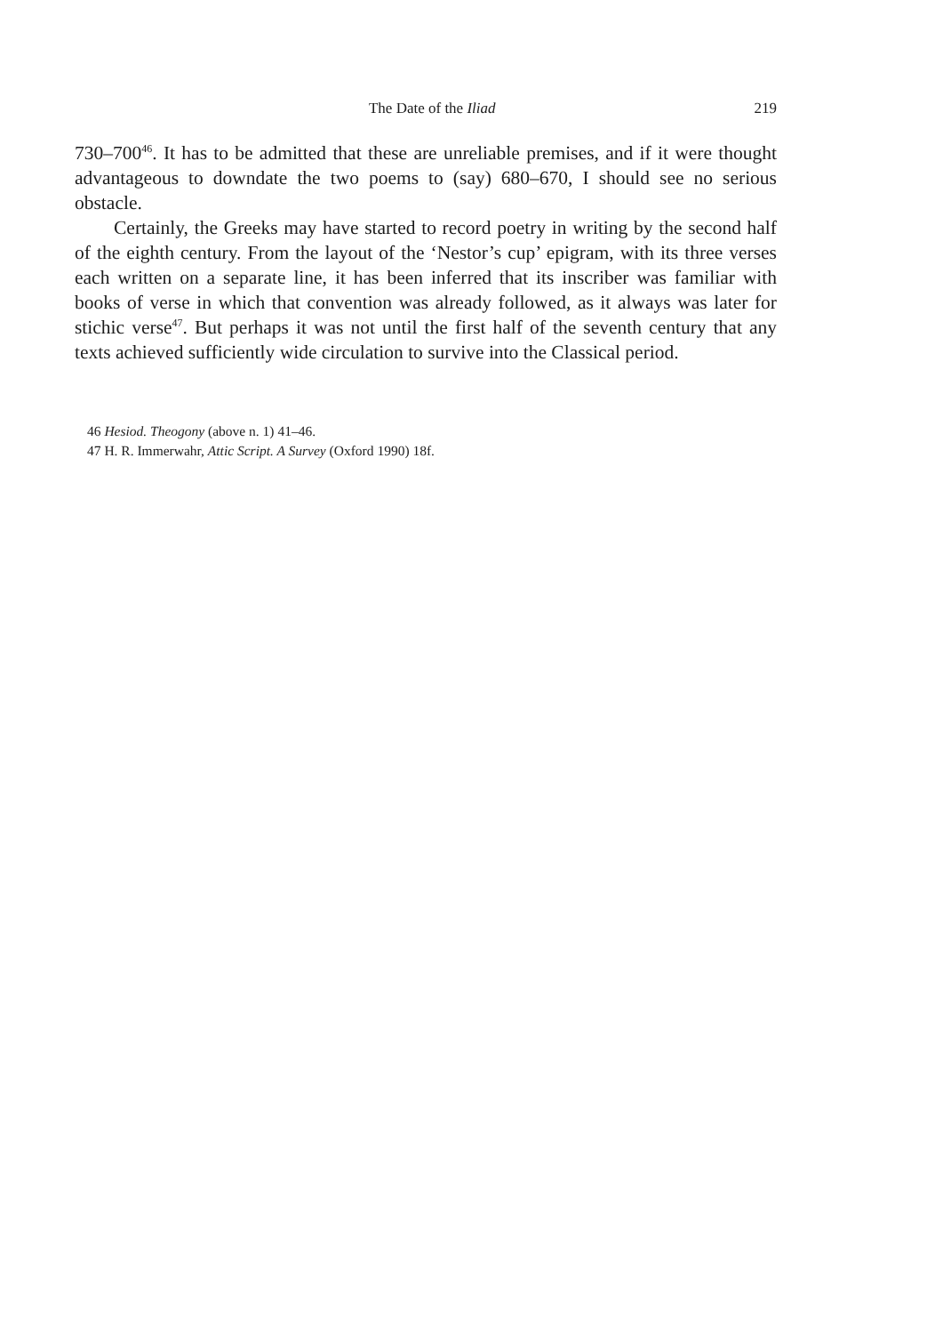The Date of the Iliad 219
730–700<sup>46</sup>. It has to be admitted that these are unreliable premises, and if it were thought advantageous to downdate the two poems to (say) 680–670, I should see no serious obstacle.
Certainly, the Greeks may have started to record poetry in writing by the second half of the eighth century. From the layout of the ‘Nestor’s cup’ epigram, with its three verses each written on a separate line, it has been inferred that its inscriber was familiar with books of verse in which that convention was already followed, as it always was later for stichic verse<sup>47</sup>. But perhaps it was not until the first half of the seventh century that any texts achieved sufficiently wide circulation to survive into the Classical period.
46 Hesiod. Theogony (above n. 1) 41–46.
47 H. R. Immerwahr, Attic Script. A Survey (Oxford 1990) 18f.